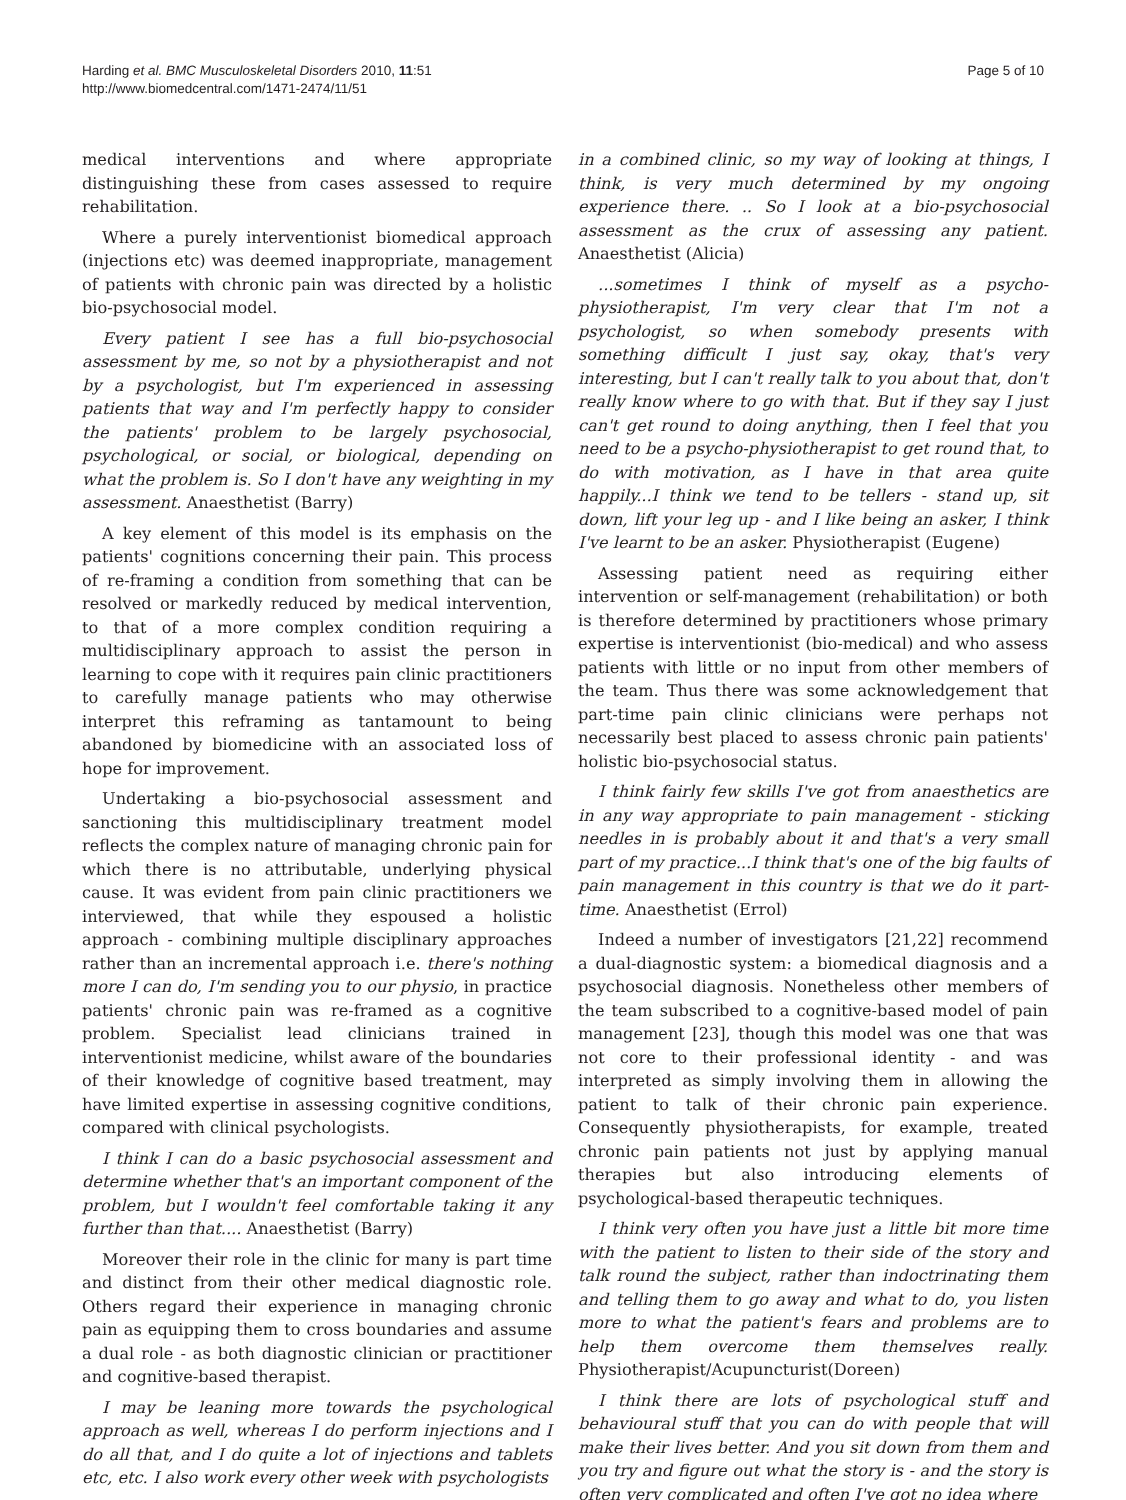Harding et al. BMC Musculoskeletal Disorders 2010, 11:51
http://www.biomedcentral.com/1471-2474/11/51
Page 5 of 10
medical interventions and where appropriate distinguishing these from cases assessed to require rehabilitation.
Where a purely interventionist biomedical approach (injections etc) was deemed inappropriate, management of patients with chronic pain was directed by a holistic bio-psychosocial model.
Every patient I see has a full bio-psychosocial assessment by me, so not by a physiotherapist and not by a psychologist, but I'm experienced in assessing patients that way and I'm perfectly happy to consider the patients' problem to be largely psychosocial, psychological, or social, or biological, depending on what the problem is. So I don't have any weighting in my assessment. Anaesthetist (Barry)
A key element of this model is its emphasis on the patients' cognitions concerning their pain. This process of re-framing a condition from something that can be resolved or markedly reduced by medical intervention, to that of a more complex condition requiring a multidisciplinary approach to assist the person in learning to cope with it requires pain clinic practitioners to carefully manage patients who may otherwise interpret this reframing as tantamount to being abandoned by biomedicine with an associated loss of hope for improvement.
Undertaking a bio-psychosocial assessment and sanctioning this multidisciplinary treatment model reflects the complex nature of managing chronic pain for which there is no attributable, underlying physical cause. It was evident from pain clinic practitioners we interviewed, that while they espoused a holistic approach - combining multiple disciplinary approaches rather than an incremental approach i.e. there's nothing more I can do, I'm sending you to our physio, in practice patients' chronic pain was re-framed as a cognitive problem. Specialist lead clinicians trained in interventionist medicine, whilst aware of the boundaries of their knowledge of cognitive based treatment, may have limited expertise in assessing cognitive conditions, compared with clinical psychologists.
I think I can do a basic psychosocial assessment and determine whether that's an important component of the problem, but I wouldn't feel comfortable taking it any further than that.... Anaesthetist (Barry)
Moreover their role in the clinic for many is part time and distinct from their other medical diagnostic role. Others regard their experience in managing chronic pain as equipping them to cross boundaries and assume a dual role - as both diagnostic clinician or practitioner and cognitive-based therapist.
I may be leaning more towards the psychological approach as well, whereas I do perform injections and I do all that, and I do quite a lot of injections and tablets etc, etc. I also work every other week with psychologists
in a combined clinic, so my way of looking at things, I think, is very much determined by my ongoing experience there. .. So I look at a bio-psychosocial assessment as the crux of assessing any patient. Anaesthetist (Alicia)
...sometimes I think of myself as a psycho-physiotherapist, I'm very clear that I'm not a psychologist, so when somebody presents with something difficult I just say, okay, that's very interesting, but I can't really talk to you about that, don't really know where to go with that. But if they say I just can't get round to doing anything, then I feel that you need to be a psycho-physiotherapist to get round that, to do with motivation, as I have in that area quite happily...I think we tend to be tellers - stand up, sit down, lift your leg up - and I like being an asker, I think I've learnt to be an asker. Physiotherapist (Eugene)
Assessing patient need as requiring either intervention or self-management (rehabilitation) or both is therefore determined by practitioners whose primary expertise is interventionist (bio-medical) and who assess patients with little or no input from other members of the team. Thus there was some acknowledgement that part-time pain clinic clinicians were perhaps not necessarily best placed to assess chronic pain patients' holistic bio-psychosocial status.
I think fairly few skills I've got from anaesthetics are in any way appropriate to pain management - sticking needles in is probably about it and that's a very small part of my practice...I think that's one of the big faults of pain management in this country is that we do it part-time. Anaesthetist (Errol)
Indeed a number of investigators [21,22] recommend a dual-diagnostic system: a biomedical diagnosis and a psychosocial diagnosis. Nonetheless other members of the team subscribed to a cognitive-based model of pain management [23], though this model was one that was not core to their professional identity - and was interpreted as simply involving them in allowing the patient to talk of their chronic pain experience. Consequently physiotherapists, for example, treated chronic pain patients not just by applying manual therapies but also introducing elements of psychological-based therapeutic techniques.
I think very often you have just a little bit more time with the patient to listen to their side of the story and talk round the subject, rather than indoctrinating them and telling them to go away and what to do, you listen more to what the patient's fears and problems are to help them overcome them themselves really. Physiotherapist/Acupuncturist(Doreen)
I think there are lots of psychological stuff and behavioural stuff that you can do with people that will make their lives better. And you sit down from them and you try and figure out what the story is - and the story is often very complicated and often I've got no idea where